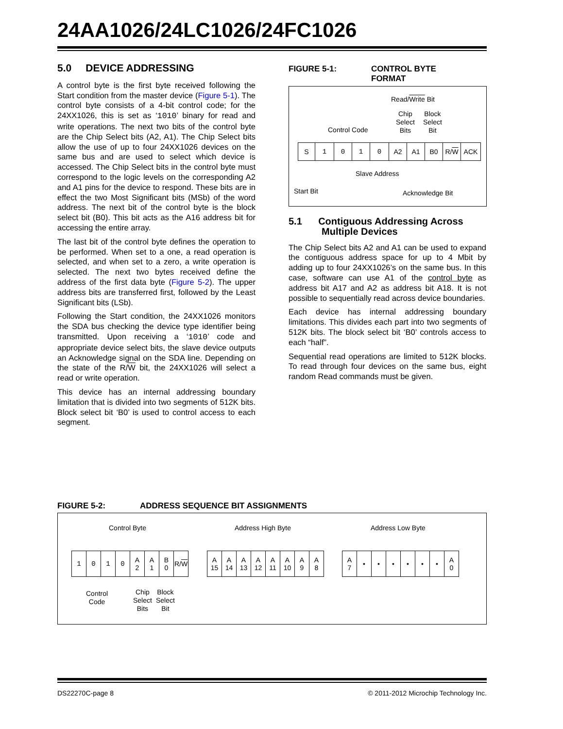24AA1026/24LC1026/24FC1026
5.0 DEVICE ADDRESSING
A control byte is the first byte received following the Start condition from the master device (Figure 5-1). The control byte consists of a 4-bit control code; for the 24XX1026, this is set as ‘1010’ binary for read and write operations. The next two bits of the control byte are the Chip Select bits (A2, A1). The Chip Select bits allow the use of up to four 24XX1026 devices on the same bus and are used to select which device is accessed. The Chip Select bits in the control byte must correspond to the logic levels on the corresponding A2 and A1 pins for the device to respond. These bits are in effect the two Most Significant bits (MSb) of the word address. The next bit of the control byte is the block select bit (B0). This bit acts as the A16 address bit for accessing the entire array.
The last bit of the control byte defines the operation to be performed. When set to a one, a read operation is selected, and when set to a zero, a write operation is selected. The next two bytes received define the address of the first data byte (Figure 5-2). The upper address bits are transferred first, followed by the Least Significant bits (LSb).
Following the Start condition, the 24XX1026 monitors the SDA bus checking the device type identifier being transmitted. Upon receiving a ‘1010’ code and appropriate device select bits, the slave device outputs an Acknowledge signal on the SDA line. Depending on the state of the R/W bit, the 24XX1026 will select a read or write operation.
This device has an internal addressing boundary limitation that is divided into two segments of 512K bits. Block select bit ‘B0’ is used to control access to each segment.
FIGURE 5-1: CONTROL BYTE FORMAT
Read/Write Bit
Chip
Select
Bits
Block
Select
Bit
Control Code
S 1 0 1 0 A2 A1 B0 R/ W ACK
Slave Address
Start Bit Acknowledge Bit
5.1 Contiguous Addressing Across
Multiple Devices
The Chip Select bits A2 and A1 can be used to expand the contiguous address space for up to 4 Mbit by adding up to four 24XX1026’s on the same bus. In this case, software can use A1 of the control byte as address bit A17 and A2 as address bit A18. It is not possible to sequentially read across device boundaries.
Each device has internal addressing boundary limitations. This divides each part into two segments of 512K bits. The block select bit ‘B0’ controls access to each “half”.
Sequential read operations are limited to 512K blocks. To read through four devices on the same bus, eight random Read commands must be given.
FIGURE 5-2: ADDRESS SEQUENCE BIT ASSIGNMENTS
Control Byte Address High Byte Address Low Byte
1 0 1 0 A
2
A
1
B
0
R/ W
A
15
A
14
A
13
A
12
A
11
A
10
A
9
A
8
A
7
• • • • • • A
0
Control
Code
Chip
Select
Bits
Block
Select
Bit
DS22270C-page 8
© 2011-2012 Microchip Technology Inc.